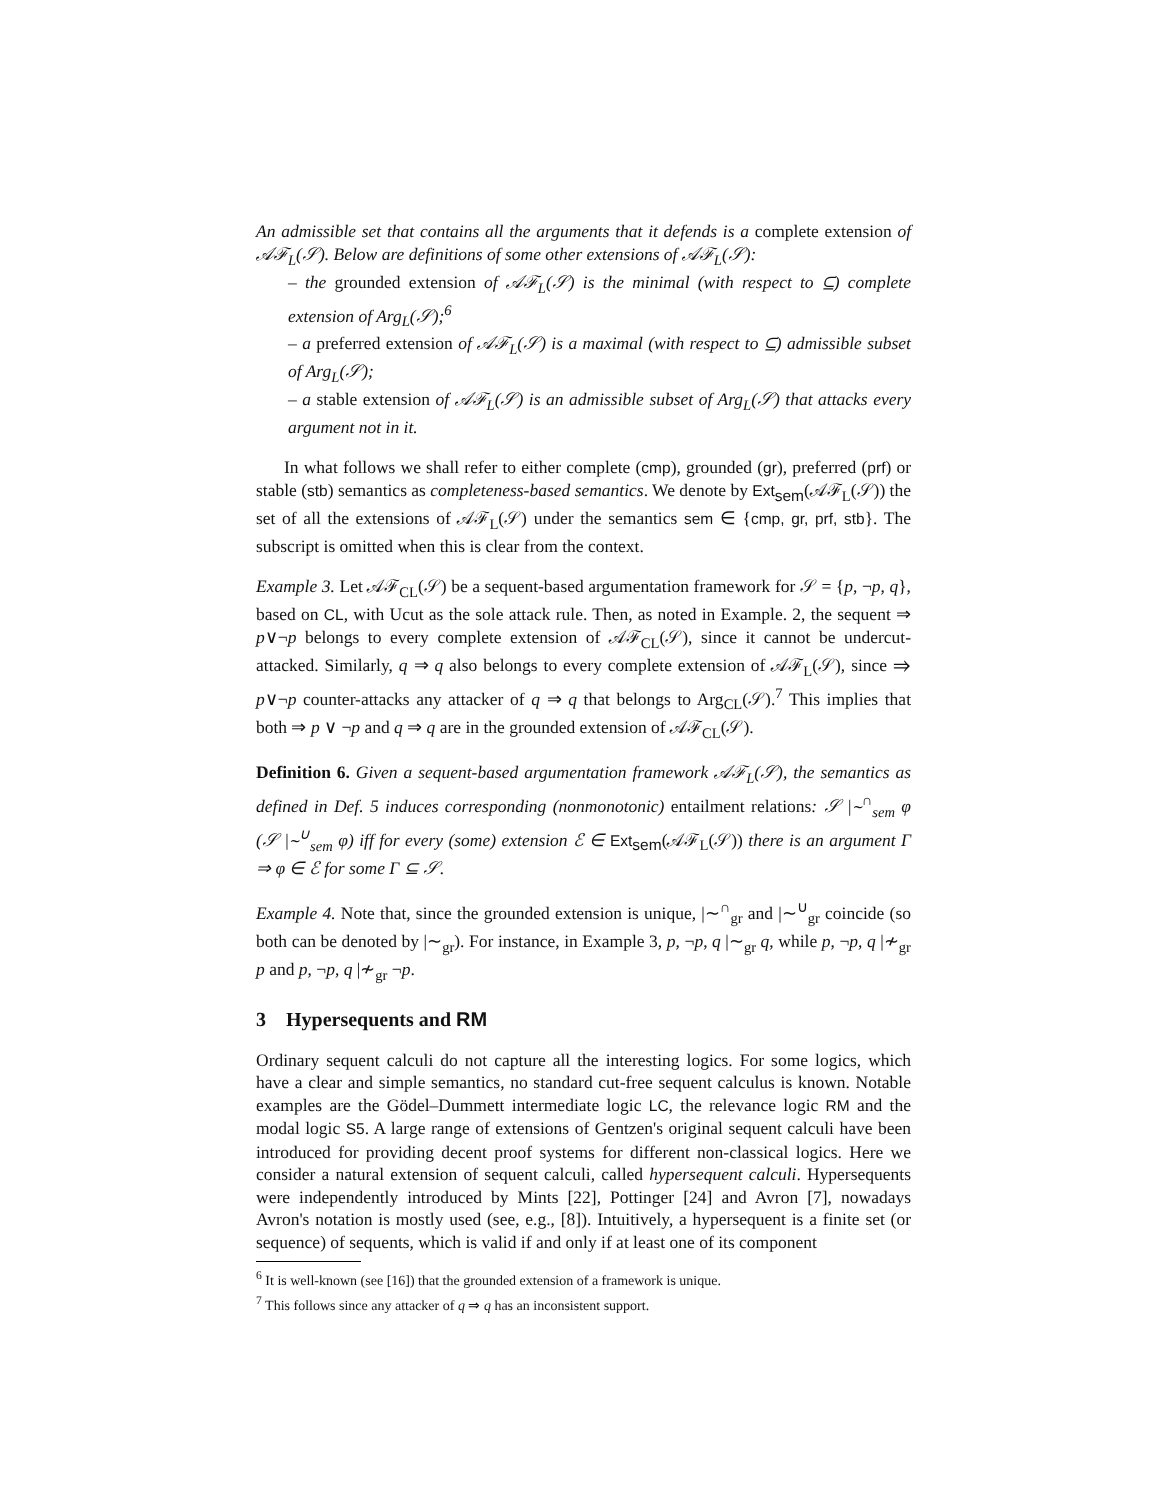An admissible set that contains all the arguments that it defends is a complete extension of 𝒜ℱ<sub>L</sub>(𝒮). Below are definitions of some other extensions of 𝒜ℱ<sub>L</sub>(𝒮):
– the grounded extension of 𝒜ℱ<sub>L</sub>(𝒮) is the minimal (with respect to ⊆) complete extension of Arg<sub>L</sub>(𝒮);<sup>6</sup>
– a preferred extension of 𝒜ℱ<sub>L</sub>(𝒮) is a maximal (with respect to ⊆) admissible subset of Arg<sub>L</sub>(𝒮);
– a stable extension of 𝒜ℱ<sub>L</sub>(𝒮) is an admissible subset of Arg<sub>L</sub>(𝒮) that attacks every argument not in it.
In what follows we shall refer to either complete (cmp), grounded (gr), preferred (prf) or stable (stb) semantics as completeness-based semantics. We denote by Ext<sub>sem</sub>(𝒜ℱ<sub>L</sub>(𝒮)) the set of all the extensions of 𝒜ℱ<sub>L</sub>(𝒮) under the semantics sem ∈ {cmp, gr, prf, stb}. The subscript is omitted when this is clear from the context.
Example 3. Let 𝒜ℱ<sub>CL</sub>(𝒮) be a sequent-based argumentation framework for 𝒮 = {p, ¬p, q}, based on CL, with Ucut as the sole attack rule. Then, as noted in Example. 2, the sequent ⇒ p∨¬p belongs to every complete extension of 𝒜ℱ<sub>CL</sub>(𝒮), since it cannot be undercut-attacked. Similarly, q ⇒ q also belongs to every complete extension of 𝒜ℱ<sub>L</sub>(𝒮), since ⇒ p∨¬p counter-attacks any attacker of q ⇒ q that belongs to Arg<sub>CL</sub>(𝒮).<sup>7</sup> This implies that both ⇒ p ∨ ¬p and q ⇒ q are in the grounded extension of 𝒜ℱ<sub>CL</sub>(𝒮).
Definition 6. Given a sequent-based argumentation framework 𝒜ℱ<sub>L</sub>(𝒮), the semantics as defined in Def. 5 induces corresponding (nonmonotonic) entailment relations: 𝒮 |∼<sup>∩</sup><sub>sem</sub> φ (𝒮 |∼<sup>∪</sup><sub>sem</sub> φ) iff for every (some) extension ℰ ∈ Ext<sub>sem</sub>(𝒜ℱ<sub>L</sub>(𝒮)) there is an argument Γ ⇒ φ ∈ ℰ for some Γ ⊆ 𝒮.
Example 4. Note that, since the grounded extension is unique, |∼<sup>∩</sup><sub>gr</sub> and |∼<sup>∪</sup><sub>gr</sub> coincide (so both can be denoted by |∼<sub>gr</sub>). For instance, in Example 3, p, ¬p, q |∼<sub>gr</sub> q, while p, ¬p, q |≁<sub>gr</sub> p and p, ¬p, q |≁<sub>gr</sub> ¬p.
3 Hypersequents and RM
Ordinary sequent calculi do not capture all the interesting logics. For some logics, which have a clear and simple semantics, no standard cut-free sequent calculus is known. Notable examples are the Gödel–Dummett intermediate logic LC, the relevance logic RM and the modal logic S5. A large range of extensions of Gentzen's original sequent calculi have been introduced for providing decent proof systems for different non-classical logics. Here we consider a natural extension of sequent calculi, called hypersequent calculi. Hypersequents were independently introduced by Mints [22], Pottinger [24] and Avron [7], nowadays Avron's notation is mostly used (see, e.g., [8]). Intuitively, a hypersequent is a finite set (or sequence) of sequents, which is valid if and only if at least one of its component
<sup>6</sup> It is well-known (see [16]) that the grounded extension of a framework is unique.
<sup>7</sup> This follows since any attacker of q ⇒ q has an inconsistent support.